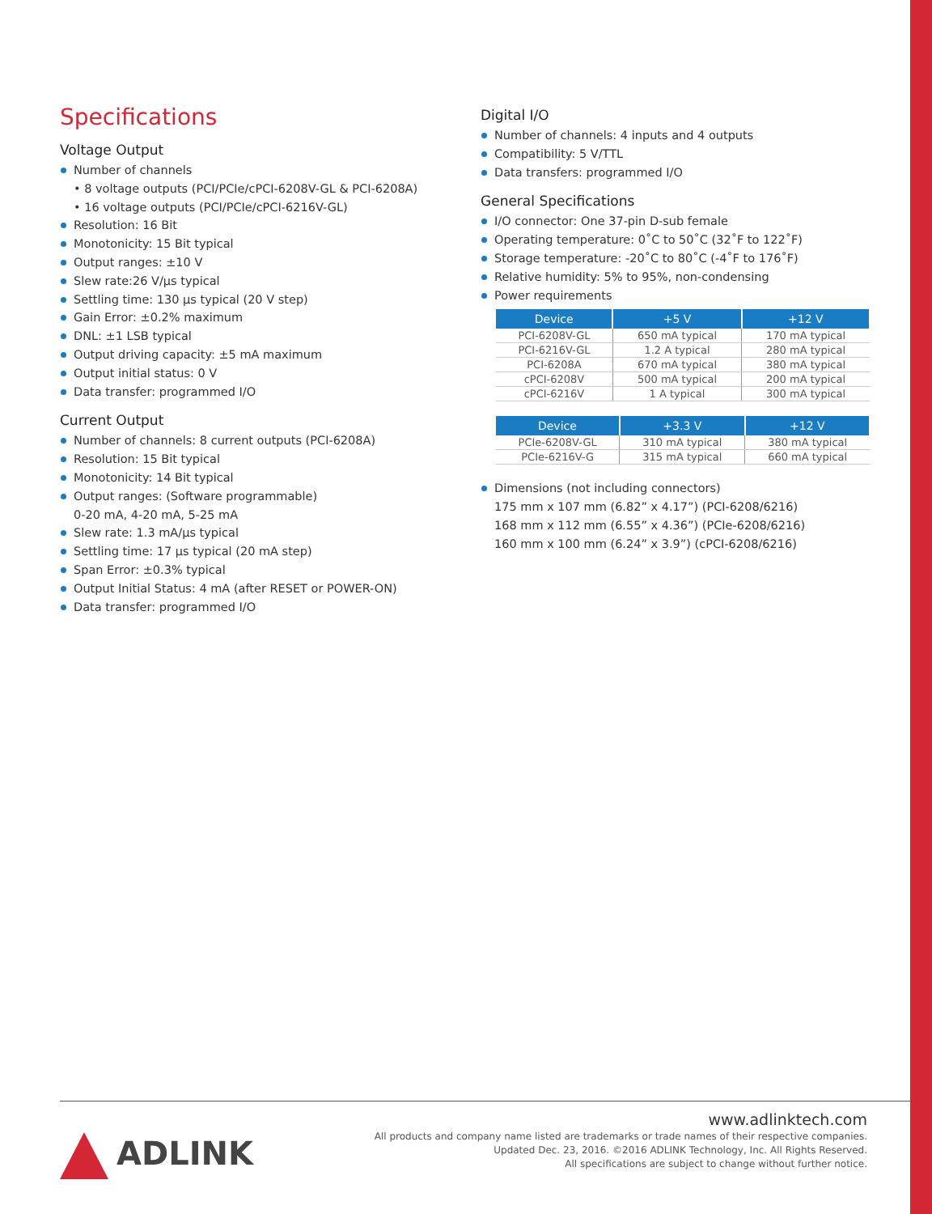Specifications
Voltage Output
Number of channels
• 8 voltage outputs (PCI/PCIe/cPCI-6208V-GL & PCI-6208A)
• 16 voltage outputs (PCI/PCIe/cPCI-6216V-GL)
Resolution: 16 Bit
Monotonicity: 15 Bit typical
Output ranges: ±10 V
Slew rate:26 V/µs typical
Settling time: 130 µs typical (20 V step)
Gain Error: ±0.2% maximum
DNL: ±1 LSB typical
Output driving capacity: ±5 mA maximum
Output initial status: 0 V
Data transfer: programmed I/O
Current Output
Number of channels: 8 current outputs (PCI-6208A)
Resolution: 15 Bit typical
Monotonicity: 14 Bit typical
Output ranges: (Software programmable)
0-20 mA, 4-20 mA, 5-25 mA
Slew rate: 1.3 mA/µs typical
Settling time: 17 µs typical (20 mA step)
Span Error: ±0.3% typical
Output Initial Status: 4 mA (after RESET or POWER-ON)
Data transfer: programmed I/O
Digital I/O
Number of channels: 4 inputs and 4 outputs
Compatibility: 5 V/TTL
Data transfers: programmed I/O
General Specifications
I/O connector: One 37-pin D-sub female
Operating temperature: 0˚C to 50˚C (32˚F to 122˚F)
Storage temperature: -20˚C to 80˚C (-4˚F to 176˚F)
Relative humidity: 5% to 95%, non-condensing
Power requirements
| Device | +5 V | +12 V |
| --- | --- | --- |
| PCI-6208V-GL | 650 mA typical | 170 mA typical |
| PCI-6216V-GL | 1.2 A typical | 280 mA typical |
| PCI-6208A | 670 mA typical | 380 mA typical |
| cPCI-6208V | 500 mA typical | 200 mA typical |
| cPCI-6216V | 1 A typical | 300 mA typical |
| Device | +3.3 V | +12 V |
| --- | --- | --- |
| PCIe-6208V-GL | 310 mA typical | 380 mA typical |
| PCIe-6216V-G | 315 mA typical | 660 mA typical |
Dimensions (not including connectors)
175 mm x 107 mm (6.82” x 4.17”) (PCI-6208/6216)
168 mm x 112 mm (6.55” x 4.36”) (PCIe-6208/6216)
160 mm x 100 mm (6.24” x 3.9”) (cPCI-6208/6216)
ADLINK
www.adlinktech.com
All products and company name listed are trademarks or trade names of their respective companies.
Updated Dec. 23, 2016. ©2016 ADLINK Technology, Inc. All Rights Reserved.
All specifications are subject to change without further notice.